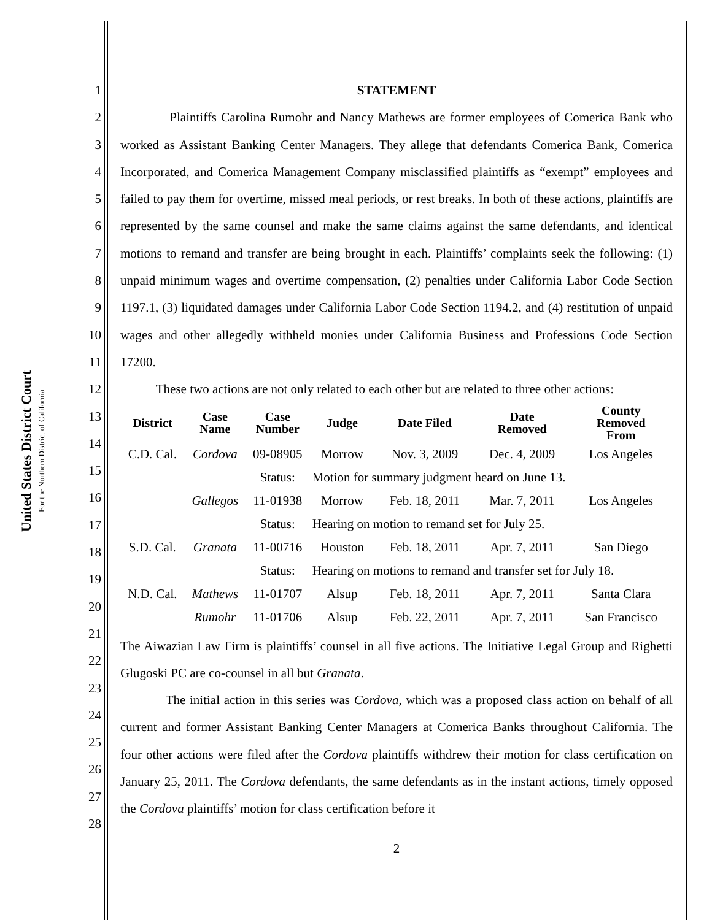United States District Court
For the Northern District of California
1
2
3
4
5
6
7
8
9
10
11
12
13
14
15
16
17
18
19
20
21
22
23
24
25
26
27
28
STATEMENT
Plaintiffs Carolina Rumohr and Nancy Mathews are former employees of Comerica Bank who worked as Assistant Banking Center Managers. They allege that defendants Comerica Bank, Comerica Incorporated, and Comerica Management Company misclassified plaintiffs as “exempt” employees and failed to pay them for overtime, missed meal periods, or rest breaks. In both of these actions, plaintiffs are represented by the same counsel and make the same claims against the same defendants, and identical motions to remand and transfer are being brought in each. Plaintiffs’ complaints seek the following: (1) unpaid minimum wages and overtime compensation, (2) penalties under California Labor Code Section 1197.1, (3) liquidated damages under California Labor Code Section 1194.2, and (4) restitution of unpaid wages and other allegedly withheld monies under California Business and Professions Code Section 17200.
These two actions are not only related to each other but are related to three other actions:
| District | Case Name | Case Number | Judge | Date Filed | Date Removed | County Removed From |
| --- | --- | --- | --- | --- | --- | --- |
| C.D. Cal. | Cordova | 09-08905 | Morrow | Nov. 3, 2009 | Dec. 4, 2009 | Los Angeles |
| | | Status: | Motion for summary judgment heard on June 13. | | | |
| | Gallegos | 11-01938 | Morrow | Feb. 18, 2011 | Mar. 7, 2011 | Los Angeles |
| | | Status: | Hearing on motion to remand set for July 25. | | | |
| S.D. Cal. | Granata | 11-00716 | Houston | Feb. 18, 2011 | Apr. 7, 2011 | San Diego |
| | | Status: | Hearing on motions to remand and transfer set for July 18. | | | |
| N.D. Cal. | Mathews | 11-01707 | Alsup | Feb. 18, 2011 | Apr. 7, 2011 | Santa Clara |
| | Rumohr | 11-01706 | Alsup | Feb. 22, 2011 | Apr. 7, 2011 | San Francisco |
The Aiwazian Law Firm is plaintiffs’ counsel in all five actions. The Initiative Legal Group and Righetti Glugoski PC are co-counsel in all but Granata.
The initial action in this series was Cordova, which was a proposed class action on behalf of all current and former Assistant Banking Center Managers at Comerica Banks throughout California. The four other actions were filed after the Cordova plaintiffs withdrew their motion for class certification on January 25, 2011. The Cordova defendants, the same defendants as in the instant actions, timely opposed the Cordova plaintiffs’ motion for class certification before it
2